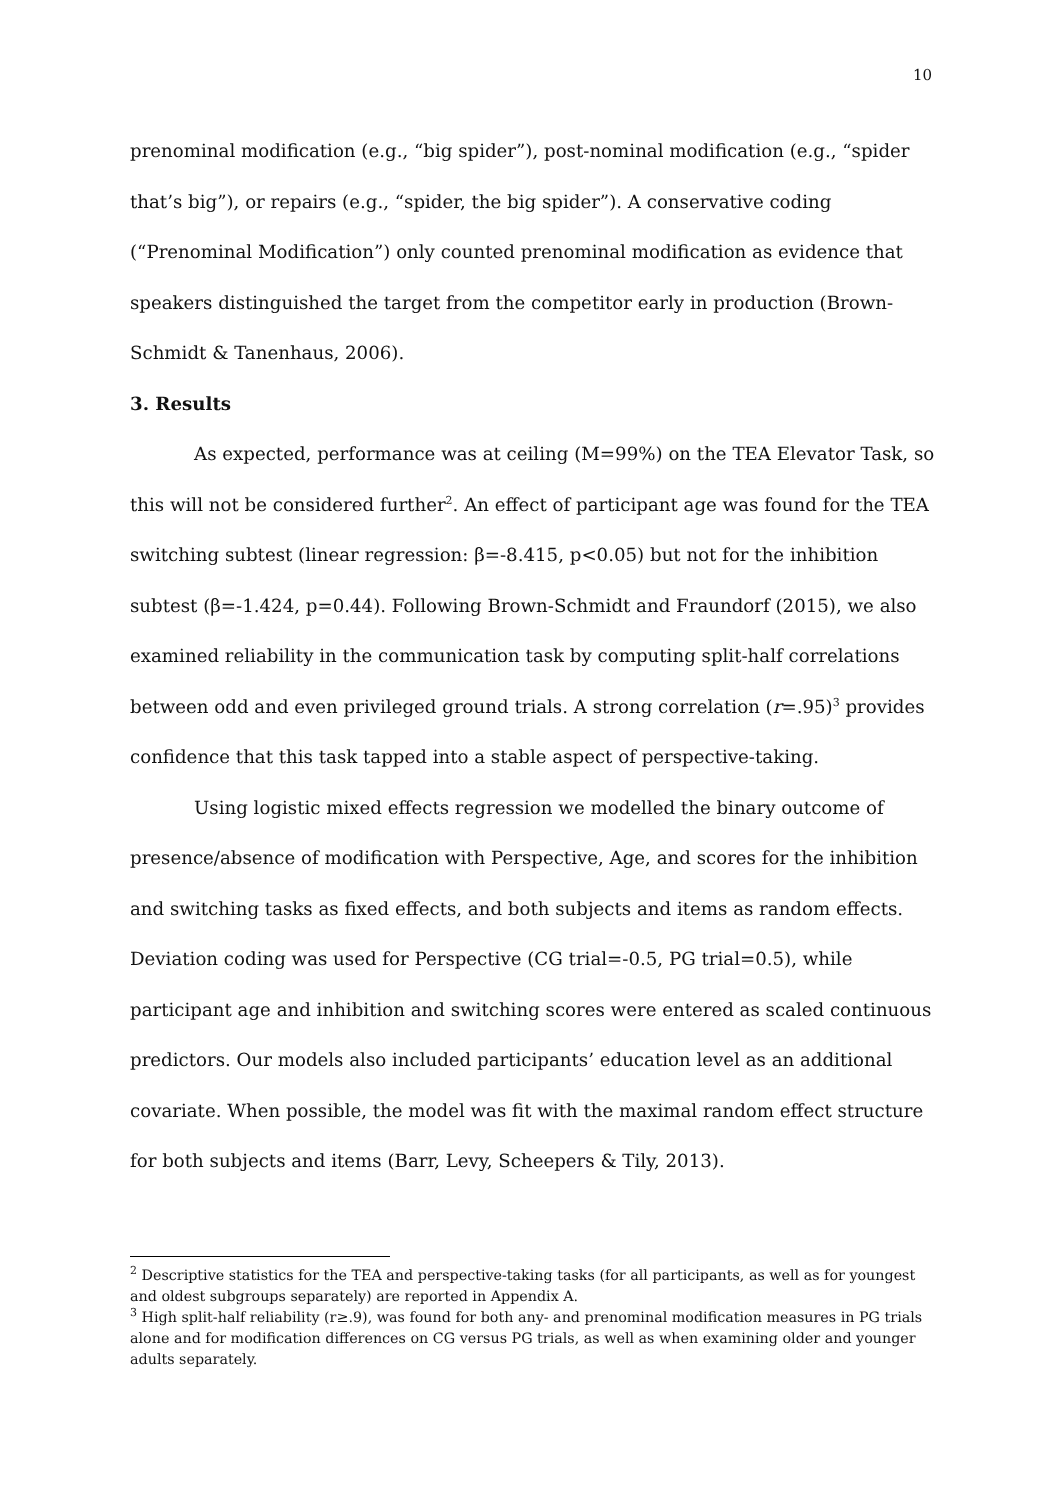10
prenominal modification (e.g., “big spider”), post-nominal modification (e.g., “spider that’s big”), or repairs (e.g., “spider, the big spider”). A conservative coding (“Prenominal Modification”) only counted prenominal modification as evidence that speakers distinguished the target from the competitor early in production (Brown-Schmidt & Tanenhaus, 2006).
3. Results
As expected, performance was at ceiling (M=99%) on the TEA Elevator Task, so this will not be considered further<sup>2</sup>. An effect of participant age was found for the TEA switching subtest (linear regression: β=-8.415, p<0.05) but not for the inhibition subtest (β=-1.424, p=0.44). Following Brown-Schmidt and Fraundorf (2015), we also examined reliability in the communication task by computing split-half correlations between odd and even privileged ground trials. A strong correlation (r=.95)<sup>3</sup> provides confidence that this task tapped into a stable aspect of perspective-taking.
Using logistic mixed effects regression we modelled the binary outcome of presence/absence of modification with Perspective, Age, and scores for the inhibition and switching tasks as fixed effects, and both subjects and items as random effects. Deviation coding was used for Perspective (CG trial=-0.5, PG trial=0.5), while participant age and inhibition and switching scores were entered as scaled continuous predictors. Our models also included participants’ education level as an additional covariate. When possible, the model was fit with the maximal random effect structure for both subjects and items (Barr, Levy, Scheepers & Tily, 2013).
<sup>2</sup> Descriptive statistics for the TEA and perspective-taking tasks (for all participants, as well as for youngest and oldest subgroups separately) are reported in Appendix A.
<sup>3</sup> High split-half reliability (r≥.9), was found for both any- and prenominal modification measures in PG trials alone and for modification differences on CG versus PG trials, as well as when examining older and younger adults separately.